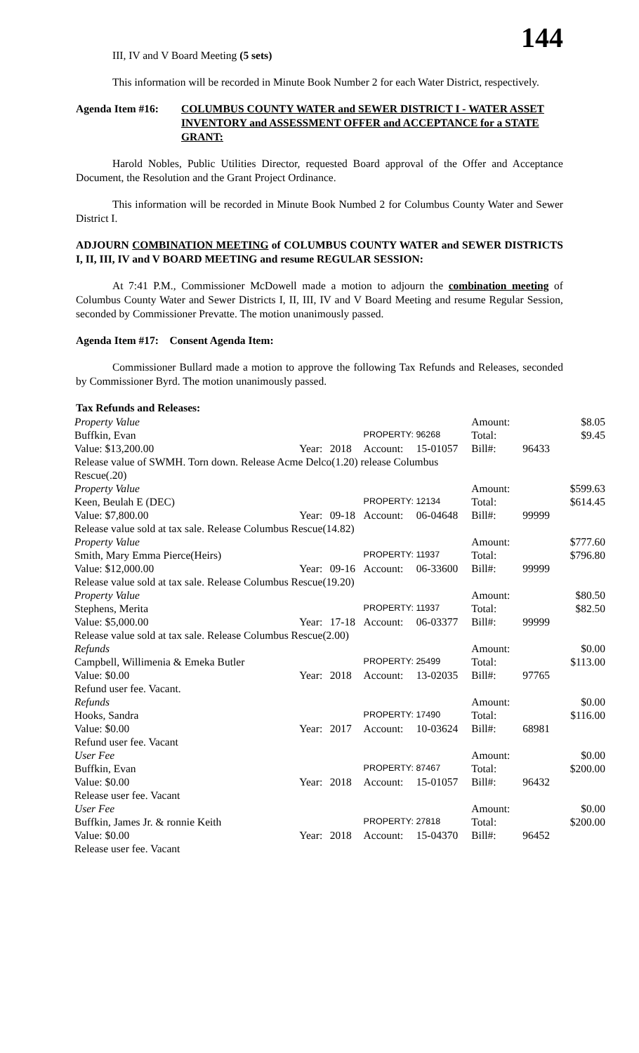144
III, IV and V Board Meeting (5 sets)
This information will be recorded in Minute Book Number 2 for each Water District, respectively.
Agenda Item #16: COLUMBUS COUNTY WATER and SEWER DISTRICT I - WATER ASSET INVENTORY and ASSESSMENT OFFER and ACCEPTANCE for a STATE GRANT:
Harold Nobles, Public Utilities Director, requested Board approval of the Offer and Acceptance Document, the Resolution and the Grant Project Ordinance.
This information will be recorded in Minute Book Numbed 2 for Columbus County Water and Sewer District I.
ADJOURN COMBINATION MEETING of COLUMBUS COUNTY WATER and SEWER DISTRICTS I, II, III, IV and V BOARD MEETING and resume REGULAR SESSION:
At 7:41 P.M., Commissioner McDowell made a motion to adjourn the combination meeting of Columbus County Water and Sewer Districts I, II, III, IV and V Board Meeting and resume Regular Session, seconded by Commissioner Prevatte. The motion unanimously passed.
Agenda Item #17: Consent Agenda Item:
Commissioner Bullard made a motion to approve the following Tax Refunds and Releases, seconded by Commissioner Byrd. The motion unanimously passed.
Tax Refunds and Releases:
| Property Value | | | | | Amount: | | $8.05 |
| Buffkin, Evan | | | PROPERTY: 96268 | | Total: | | $9.45 |
| Value: $13,200.00 | Year: | 2018 | Account: | 15-01057 | Bill#: | 96433 | |
| Release value of SWMH. Torn down. Release Acme Delco(1.20) release Columbus Rescue(.20) | | | | | | | |
| Property Value | | | | | Amount: | | $599.63 |
| Keen, Beulah E (DEC) | | | PROPERTY: 12134 | | Total: | | $614.45 |
| Value: $7,800.00 | Year: | 09-18 | Account: | 06-04648 | Bill#: | 99999 | |
| Release value sold at tax sale. Release Columbus Rescue(14.82) | | | | | | | |
| Property Value | | | | | Amount: | | $777.60 |
| Smith, Mary Emma Pierce(Heirs) | | | PROPERTY: 11937 | | Total: | | $796.80 |
| Value: $12,000.00 | Year: | 09-16 | Account: | 06-33600 | Bill#: | 99999 | |
| Release value sold at tax sale. Release Columbus Rescue(19.20) | | | | | | | |
| Property Value | | | | | Amount: | | $80.50 |
| Stephens, Merita | | | PROPERTY: 11937 | | Total: | | $82.50 |
| Value: $5,000.00 | Year: | 17-18 | Account: | 06-03377 | Bill#: | 99999 | |
| Release value sold at tax sale. Release Columbus Rescue(2.00) | | | | | | | |
| Refunds | | | | | Amount: | | $0.00 |
| Campbell, Willimenia & Emeka Butler | | | PROPERTY: 25499 | | Total: | | $113.00 |
| Value: $0.00 | Year: | 2018 | Account: | 13-02035 | Bill#: | 97765 | |
| Refund user fee. Vacant. | | | | | | | |
| Refunds | | | | | Amount: | | $0.00 |
| Hooks, Sandra | | | PROPERTY: 17490 | | Total: | | $116.00 |
| Value: $0.00 | Year: | 2017 | Account: | 10-03624 | Bill#: | 68981 | |
| Refund user fee. Vacant | | | | | | | |
| User Fee | | | | | Amount: | | $0.00 |
| Buffkin, Evan | | | PROPERTY: 87467 | | Total: | | $200.00 |
| Value: $0.00 | Year: | 2018 | Account: | 15-01057 | Bill#: | 96432 | |
| Release user fee. Vacant | | | | | | | |
| User Fee | | | | | Amount: | | $0.00 |
| Buffkin, James Jr. & ronnie Keith | | | PROPERTY: 27818 | | Total: | | $200.00 |
| Value: $0.00 | Year: | 2018 | Account: | 15-04370 | Bill#: | 96452 | |
| Release user fee. Vacant | | | | | | | |